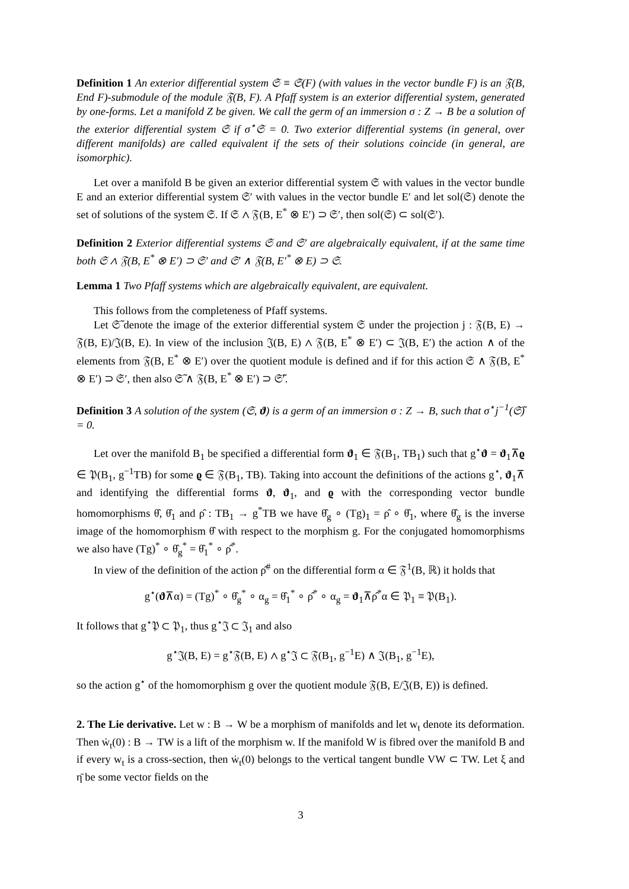Definition 1 An exterior differential system 𝔖 ≡ 𝔖(F) (with values in the vector bundle F) is an 𝔉(B, End F)-submodule of the module 𝔉(B, F). A Pfaff system is an exterior differential system, generated by one-forms. Let a manifold Z be given. We call the germ of an immersion σ : Z → B be a solution of the exterior differential system 𝔖 if σ<sup>⋆</sup>𝔖 = 0. Two exterior differential systems (in general, over different manifolds) are called equivalent if the sets of their solutions coincide (in general, are isomorphic).
Let over a manifold B be given an exterior differential system 𝔖 with values in the vector bundle E and an exterior differential system 𝔖′ with values in the vector bundle E′ and let sol(𝔖) denote the set of solutions of the system 𝔖. If 𝔖 ∧ 𝔉(B, E<sup>*</sup> ⊗ E′) ⊃ 𝔖′, then sol(𝔖) ⊂ sol(𝔖′).
Definition 2 Exterior differential systems 𝔖 and 𝔖′ are algebraically equivalent, if at the same time both 𝔖 ∧ 𝔉(B, E<sup>*</sup> ⊗ E′) ⊃ 𝔖′ and 𝔖′ ∧ 𝔉(B, E′<sup>*</sup> ⊗ E) ⊃ 𝔖.
Lemma 1 Two Pfaff systems which are algebraically equivalent, are equivalent.
This follows from the completeness of Pfaff systems.
Let 𝔖̃ denote the image of the exterior differential system 𝔖 under the projection j : 𝔉(B, E) → 𝔉(B, E)/𝔍(B, E). In view of the inclusion 𝔍(B, E) ∧ 𝔉(B, E<sup>*</sup> ⊗ E′) ⊂ 𝔍(B, E′) the action ∧ of the elements from 𝔉(B, E<sup>*</sup> ⊗ E′) over the quotient module is defined and if for this action 𝔖 ∧ 𝔉(B, E<sup>*</sup> ⊗ E′) ⊃ 𝔖′, then also 𝔖̃ ∧ 𝔉(B, E<sup>*</sup> ⊗ E′) ⊃ 𝔖̃′.
Definition 3 A solution of the system (𝔖, ϑ) is a germ of an immersion σ : Z → B, such that σ<sup>⋆</sup>j<sup>−1</sup>(𝔖̃) = 0.
Let over the manifold B<sub>1</sub> be specified a differential form ϑ<sub>1</sub> ∈ 𝔉(B<sub>1</sub>, TB<sub>1</sub>) such that g<sup>⋆</sup>ϑ = ϑ<sub>1</sub>⊼ϱ ∈ 𝔓(B<sub>1</sub>, g<sup>−1</sup>TB) for some ϱ ∈ 𝔉(B<sub>1</sub>, TB). Taking into account the definitions of the actions g<sup>⋆</sup>, ϑ<sub>1</sub>⊼ and identifying the differential forms ϑ, ϑ<sub>1</sub>, and ϱ with the corresponding vector bundle homomorphisms θ̂, θ̂<sub>1</sub> and ρ̂ : TB<sub>1</sub> → g<sup>*</sup>TB we have θ̂<sub>g</sub> ∘ (Tg)<sub>1</sub> = ρ̂ ∘ θ̂<sub>1</sub>, where θ̂<sub>g</sub> is the inverse image of the homomorphism θ̂ with respect to the morphism g. For the conjugated homomorphisms we also have (Tg)<sup>*</sup> ∘ θ̂<sub>g</sub><sup>*</sup> = θ̂<sub>1</sub><sup>*</sup> ∘ ρ̂<sup>*</sup>.
In view of the definition of the action ρ̂<sup>#</sup> on the differential form α ∈ 𝔉<sup>1</sup>(B, ℝ) it holds that
g<sup>⋆</sup>(ϑ⊼α) = (Tg)<sup>*</sup> ∘ θ̂<sub>g</sub><sup>*</sup> ∘ α<sub>g</sub> = θ̂<sub>1</sub><sup>*</sup> ∘ ρ̂<sup>*</sup> ∘ α<sub>g</sub> = ϑ<sub>1</sub>⊼ρ̂<sup>*</sup>α ∈ 𝔓<sub>1</sub> ≡ 𝔓(B<sub>1</sub>).
It follows that g<sup>⋆</sup>𝔓 ⊂ 𝔓<sub>1</sub>, thus g<sup>⋆</sup>𝔍 ⊂ 𝔍<sub>1</sub> and also
g<sup>⋆</sup>𝔍(B, E) = g<sup>⋆</sup>𝔉(B, E) ∧ g<sup>⋆</sup>𝔍 ⊂ 𝔉(B<sub>1</sub>, g<sup>−1</sup>E) ∧ 𝔍(B<sub>1</sub>, g<sup>−1</sup>E),
so the action g<sup>⋆</sup> of the homomorphism g over the quotient module 𝔉(B, E/𝔍(B, E)) is defined.
2. The Lie derivative. Let w : B → W be a morphism of manifolds and let w<sub>t</sub> denote its deformation. Then ẇ<sub>t</sub>(0) : B → TW is a lift of the morphism w. If the manifold W is fibred over the manifold B and if every w<sub>t</sub> is a cross-section, then ẇ<sub>t</sub>(0) belongs to the vertical tangent bundle VW ⊂ TW. Let ξ and η̄ be some vector fields on the
3